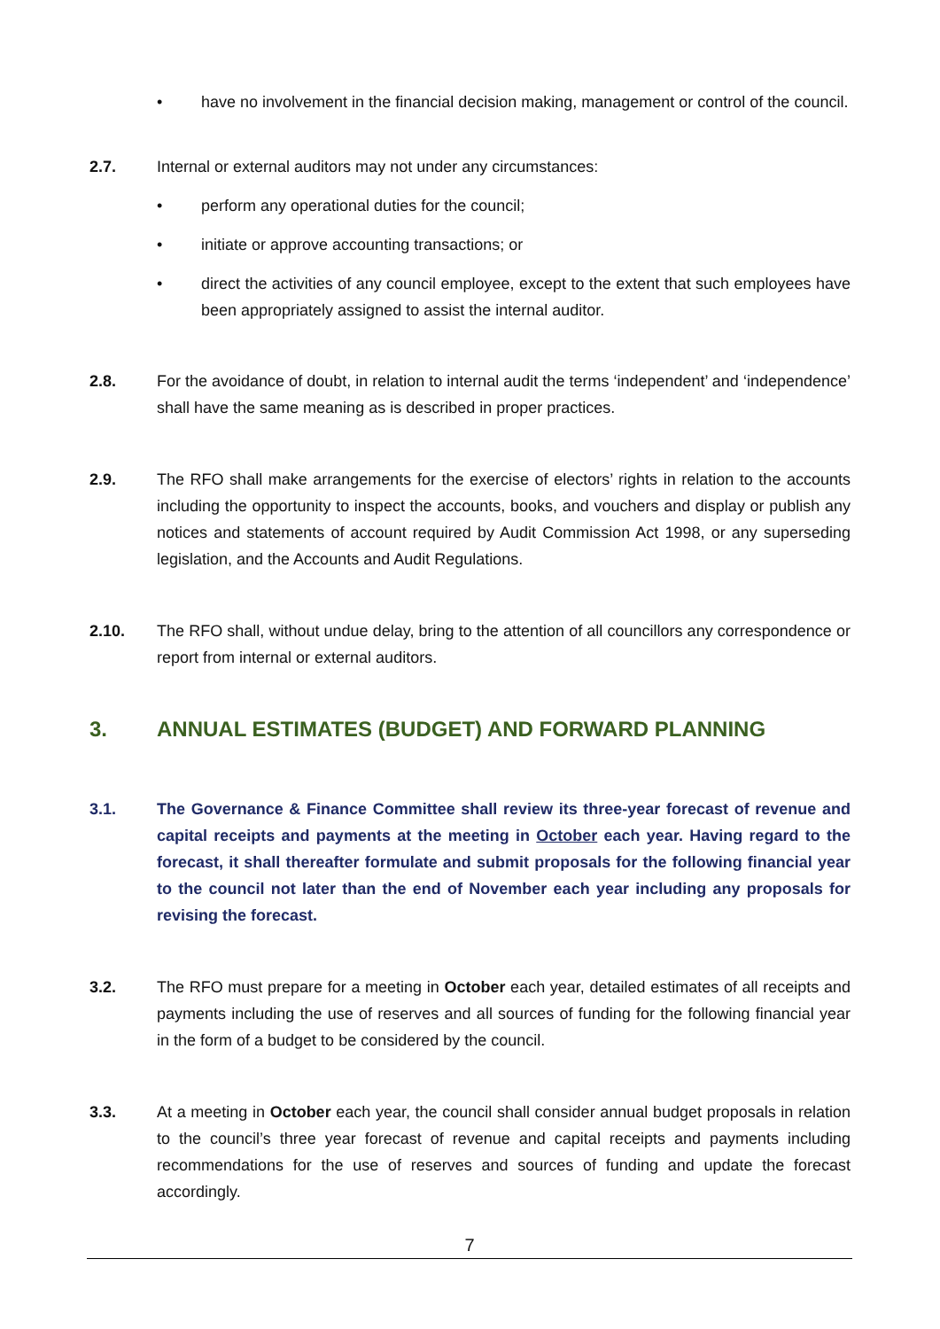• have no involvement in the financial decision making, management or control of the council.
2.7. Internal or external auditors may not under any circumstances:
• perform any operational duties for the council;
• initiate or approve accounting transactions; or
• direct the activities of any council employee, except to the extent that such employees have been appropriately assigned to assist the internal auditor.
2.8. For the avoidance of doubt, in relation to internal audit the terms ‘independent’ and ‘independence’ shall have the same meaning as is described in proper practices.
2.9. The RFO shall make arrangements for the exercise of electors’ rights in relation to the accounts including the opportunity to inspect the accounts, books, and vouchers and display or publish any notices and statements of account required by Audit Commission Act 1998, or any superseding legislation, and the Accounts and Audit Regulations.
2.10. The RFO shall, without undue delay, bring to the attention of all councillors any correspondence or report from internal or external auditors.
3. ANNUAL ESTIMATES (BUDGET) AND FORWARD PLANNING
3.1. The Governance & Finance Committee shall review its three-year forecast of revenue and capital receipts and payments at the meeting in October each year. Having regard to the forecast, it shall thereafter formulate and submit proposals for the following financial year to the council not later than the end of November each year including any proposals for revising the forecast.
3.2. The RFO must prepare for a meeting in October each year, detailed estimates of all receipts and payments including the use of reserves and all sources of funding for the following financial year in the form of a budget to be considered by the council.
3.3. At a meeting in October each year, the council shall consider annual budget proposals in relation to the council’s three year forecast of revenue and capital receipts and payments including recommendations for the use of reserves and sources of funding and update the forecast accordingly.
7